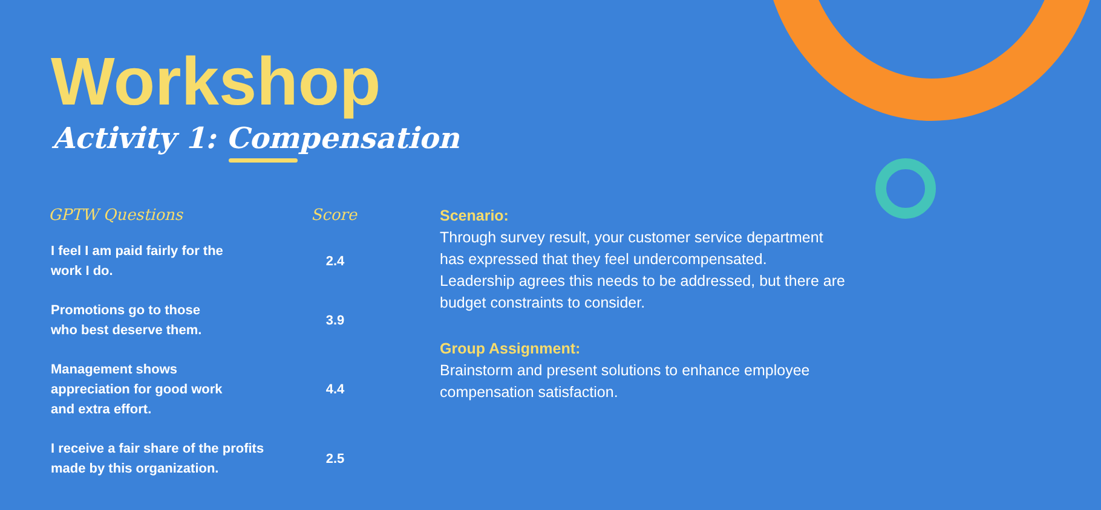Workshop
Activity 1: Compensation
| GPTW Questions | Score |
| --- | --- |
| I feel I am paid fairly for the work I do. | 2.4 |
| Promotions go to those who best deserve them. | 3.9 |
| Management shows appreciation for good work and extra effort. | 4.4 |
| I receive a fair share of the profits made by this organization. | 2.5 |
Scenario:
Through survey result, your customer service department has expressed that they feel undercompensated.
Leadership agrees this needs to be addressed, but there are budget constraints to consider.
Group Assignment:
Brainstorm and present solutions to enhance employee compensation satisfaction.